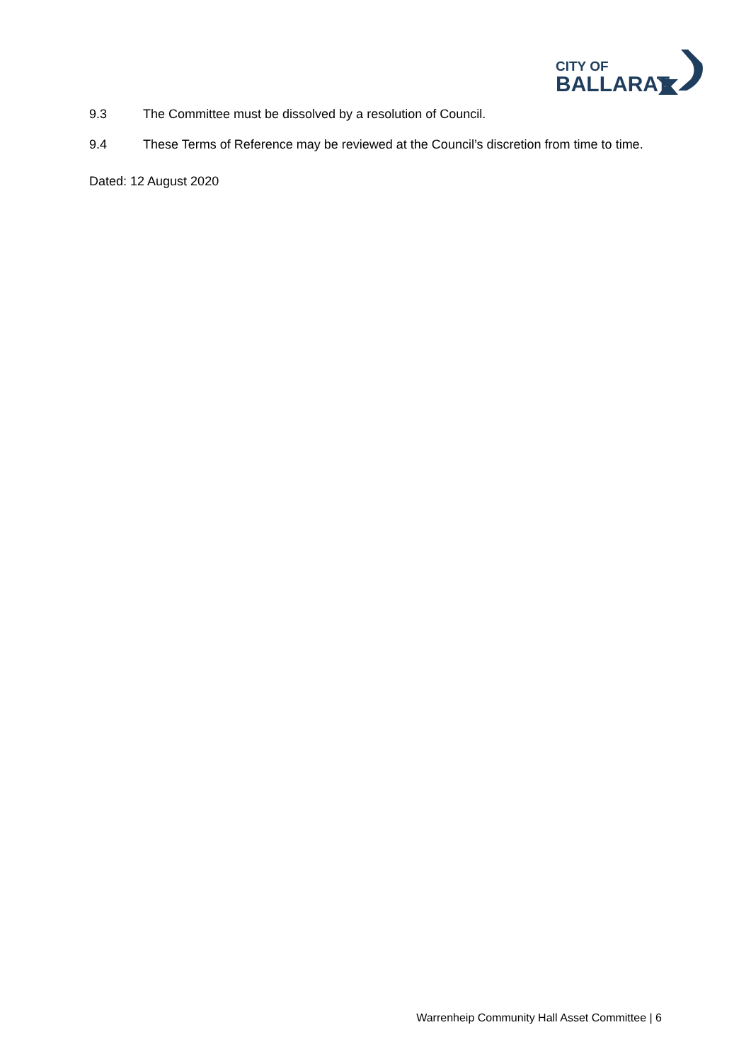CITY OF
BALLARAT
9.3 The Committee must be dissolved by a resolution of Council.
9.4 These Terms of Reference may be reviewed at the Council’s discretion from time to time.
Dated: 12 August 2020
Warrenheip Community Hall Asset Committee | 6